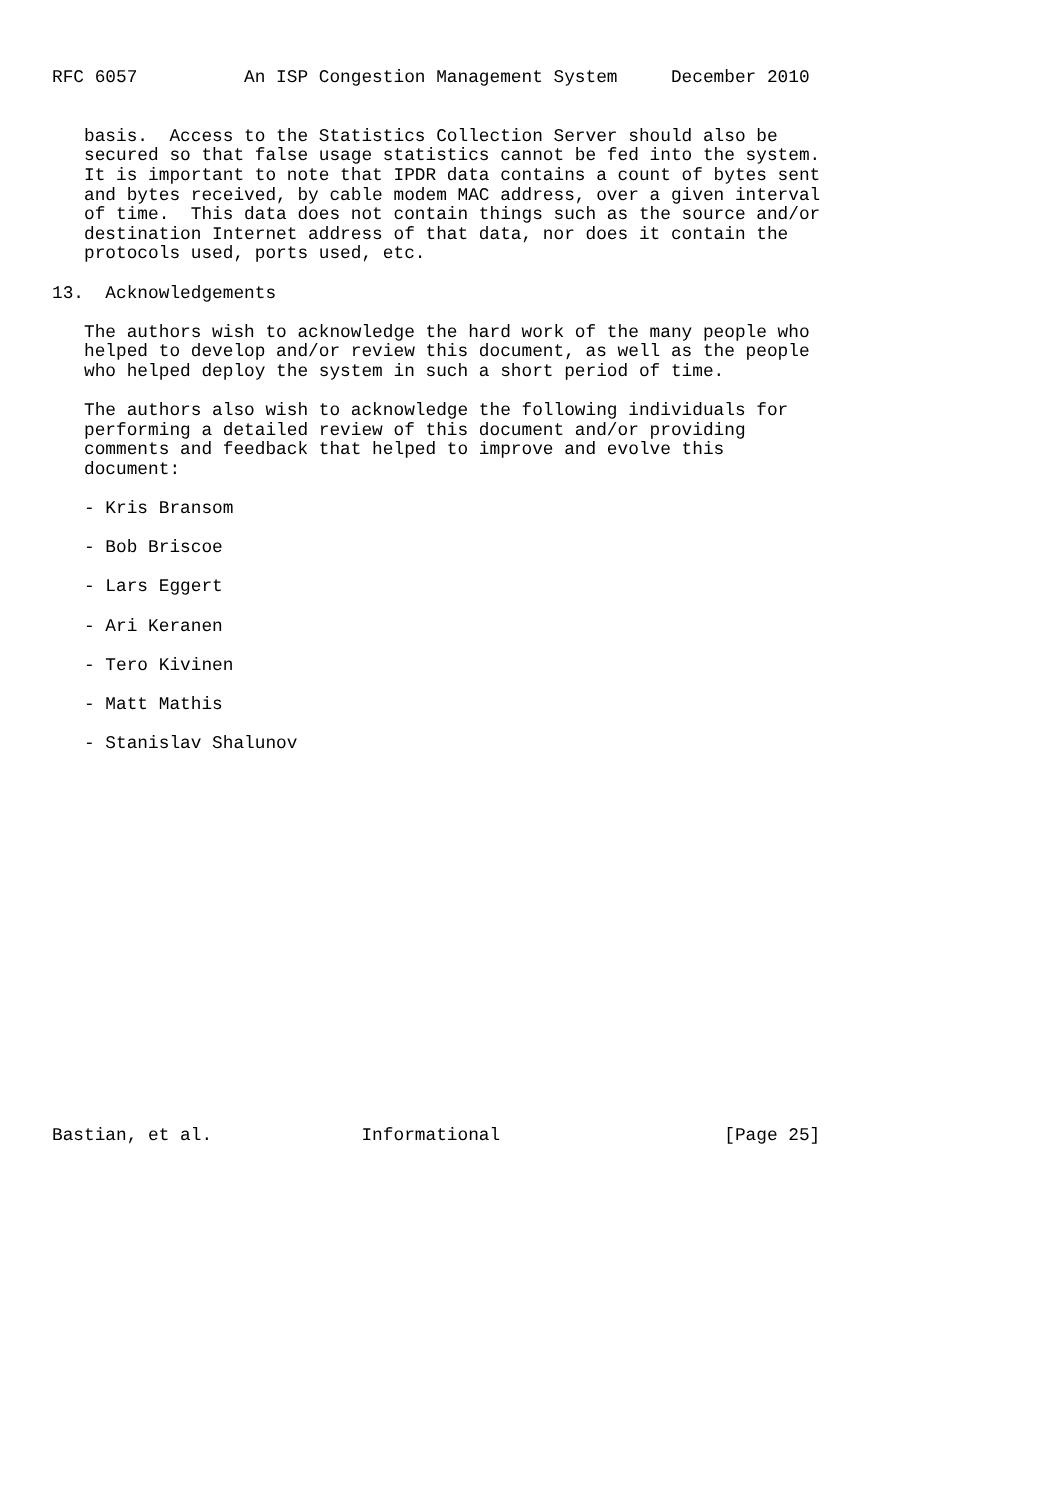RFC 6057          An ISP Congestion Management System     December 2010


   basis.  Access to the Statistics Collection Server should also be
   secured so that false usage statistics cannot be fed into the system.
   It is important to note that IPDR data contains a count of bytes sent
   and bytes received, by cable modem MAC address, over a given interval
   of time.  This data does not contain things such as the source and/or
   destination Internet address of that data, nor does it contain the
   protocols used, ports used, etc.

13.  Acknowledgements

   The authors wish to acknowledge the hard work of the many people who
   helped to develop and/or review this document, as well as the people
   who helped deploy the system in such a short period of time.

   The authors also wish to acknowledge the following individuals for
   performing a detailed review of this document and/or providing
   comments and feedback that helped to improve and evolve this
   document:

   - Kris Bransom

   - Bob Briscoe

   - Lars Eggert

   - Ari Keranen

   - Tero Kivinen

   - Matt Mathis

   - Stanislav Shalunov



















Bastian, et al.              Informational                     [Page 25]